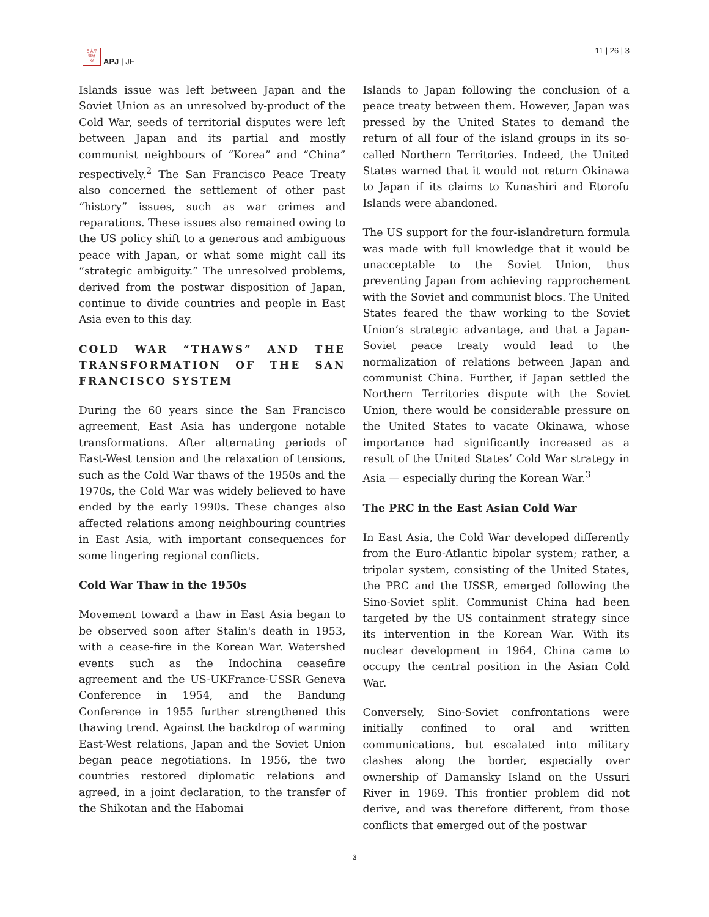日太平
洋研
究
APJ | JF
11 | 26 | 3
Islands issue was left between Japan and the Soviet Union as an unresolved by-product of the Cold War, seeds of territorial disputes were left between Japan and its partial and mostly communist neighbours of “Korea” and “China” respectively.<sup>2</sup> The San Francisco Peace Treaty also concerned the settlement of other past “history” issues, such as war crimes and reparations. These issues also remained owing to the US policy shift to a generous and ambiguous peace with Japan, or what some might call its “strategic ambiguity.” The unresolved problems, derived from the postwar disposition of Japan, continue to divide countries and people in East Asia even to this day.
COLD WAR “THAWS” AND THE TRANSFORMATION OF THE SAN FRANCISCO SYSTEM
During the 60 years since the San Francisco agreement, East Asia has undergone notable transformations. After alternating periods of East-West tension and the relaxation of tensions, such as the Cold War thaws of the 1950s and the 1970s, the Cold War was widely believed to have ended by the early 1990s. These changes also affected relations among neighbouring countries in East Asia, with important consequences for some lingering regional conflicts.
Cold War Thaw in the 1950s
Movement toward a thaw in East Asia began to be observed soon after Stalin's death in 1953, with a cease-fire in the Korean War. Watershed events such as the Indochina ceasefire agreement and the US-UKFrance-USSR Geneva Conference in 1954, and the Bandung Conference in 1955 further strengthened this thawing trend. Against the backdrop of warming East-West relations, Japan and the Soviet Union began peace negotiations. In 1956, the two countries restored diplomatic relations and agreed, in a joint declaration, to the transfer of the Shikotan and the Habomai
Islands to Japan following the conclusion of a peace treaty between them. However, Japan was pressed by the United States to demand the return of all four of the island groups in its so-called Northern Territories. Indeed, the United States warned that it would not return Okinawa to Japan if its claims to Kunashiri and Etorofu Islands were abandoned.
The US support for the four-islandreturn formula was made with full knowledge that it would be unacceptable to the Soviet Union, thus preventing Japan from achieving rapprochement with the Soviet and communist blocs. The United States feared the thaw working to the Soviet Union’s strategic advantage, and that a Japan-Soviet peace treaty would lead to the normalization of relations between Japan and communist China. Further, if Japan settled the Northern Territories dispute with the Soviet Union, there would be considerable pressure on the United States to vacate Okinawa, whose importance had significantly increased as a result of the United States’ Cold War strategy in Asia — especially during the Korean War.<sup>3</sup>
The PRC in the East Asian Cold War
In East Asia, the Cold War developed differently from the Euro-Atlantic bipolar system; rather, a tripolar system, consisting of the United States, the PRC and the USSR, emerged following the Sino-Soviet split. Communist China had been targeted by the US containment strategy since its intervention in the Korean War. With its nuclear development in 1964, China came to occupy the central position in the Asian Cold War.
Conversely, Sino-Soviet confrontations were initially confined to oral and written communications, but escalated into military clashes along the border, especially over ownership of Damansky Island on the Ussuri River in 1969. This frontier problem did not derive, and was therefore different, from those conflicts that emerged out of the postwar
3